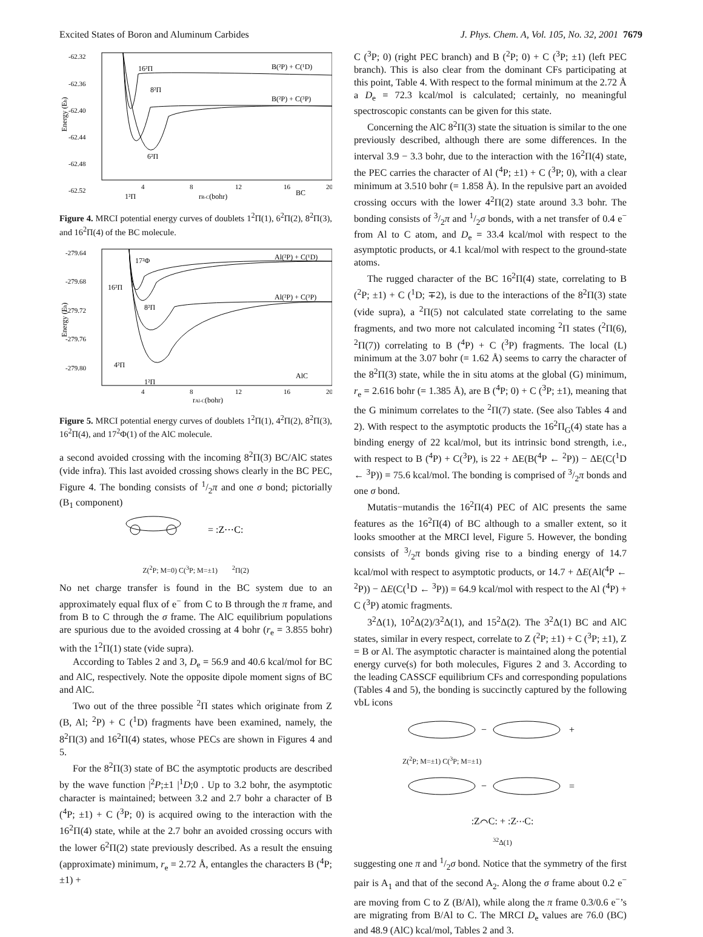Excited States of Boron and Aluminum Carbides J. Phys. Chem. A, Vol. 105, No. 32, 2001 7679
-62.32
-62.36
-62.40
-62.44
-62.48
-62.52
Energy (Eh)
16²Π
8²Π
6²Π
1²Π
B(²P) + C(¹D)
B(²P) + C(³P)
BC
4
8
12
16
20
rB-C(bohr)
Figure 4. MRCI potential energy curves of doublets 1<sup>2</sup>Π(1), 6<sup>2</sup>Π(2), 8<sup>2</sup>Π(3), and 16<sup>2</sup>Π(4) of the BC molecule.
-279.64
-279.68
-279.72
-279.76
-279.80
Energy (Eh)
17²Φ
16²Π
8²Π
4²Π
1²Π
Al(²P) + C(¹D)
Al(²P) + C(³P)
AlC
4
8
12
16
20
rAl-C(bohr)
Figure 5. MRCI potential energy curves of doublets 1<sup>2</sup>Π(1), 4<sup>2</sup>Π(2), 8<sup>2</sup>Π(3), 16<sup>2</sup>Π(4), and 17<sup>2</sup>Φ(1) of the AlC molecule.
a second avoided crossing with the incoming 8<sup>2</sup>Π(3) BC/AlC states (vide infra). This last avoided crossing shows clearly in the BC PEC, Figure 4. The bonding consists of 1/2π and one σ bond; pictorially (B<sub>1</sub> component)
= :Z⋯C:
Z(<sup>2</sup>P; M=0) C(<sup>3</sup>P; M=±1) <sup>2</sup>Π(2)
No net charge transfer is found in the BC system due to an approximately equal flux of e<sup>−</sup> from C to B through the π frame, and from B to C through the σ frame. The AlC equilibrium populations are spurious due to the avoided crossing at 4 bohr (r<sub>e</sub> = 3.855 bohr) with the 1<sup>2</sup>Π(1) state (vide supra).
According to Tables 2 and 3, D<sub>e</sub> = 56.9 and 40.6 kcal/mol for BC and AlC, respectively. Note the opposite dipole moment signs of BC and AlC.
Two out of the three possible <sup>2</sup>Π states which originate from Z (B, Al; <sup>2</sup>P) + C (<sup>1</sup>D) fragments have been examined, namely, the 8<sup>2</sup>Π(3) and 16<sup>2</sup>Π(4) states, whose PECs are shown in Figures 4 and 5.
For the 8<sup>2</sup>Π(3) state of BC the asymptotic products are described by the wave function |<sup>2</sup>P;±1 |<sup>1</sup>D;0 . Up to 3.2 bohr, the asymptotic character is maintained; between 3.2 and 2.7 bohr a character of B (<sup>4</sup>P; ±1) + C (<sup>3</sup>P; 0) is acquired owing to the interaction with the 16<sup>2</sup>Π(4) state, while at the 2.7 bohr an avoided crossing occurs with the lower 6<sup>2</sup>Π(2) state previously described. As a result the ensuing (approximate) minimum, r<sub>e</sub> = 2.72 Å, entangles the characters B (<sup>4</sup>P; ±1) +
C (<sup>3</sup>P; 0) (right PEC branch) and B (<sup>2</sup>P; 0) + C (<sup>3</sup>P; ±1) (left PEC branch). This is also clear from the dominant CFs participating at this point, Table 4. With respect to the formal minimum at the 2.72 Å a D<sub>e</sub> = 72.3 kcal/mol is calculated; certainly, no meaningful spectroscopic constants can be given for this state.
Concerning the AlC 8<sup>2</sup>Π(3) state the situation is similar to the one previously described, although there are some differences. In the interval 3.9 − 3.3 bohr, due to the interaction with the 16<sup>2</sup>Π(4) state, the PEC carries the character of Al (<sup>4</sup>P; ±1) + C (<sup>3</sup>P; 0), with a clear minimum at 3.510 bohr (= 1.858 Å). In the repulsive part an avoided crossing occurs with the lower 4<sup>2</sup>Π(2) state around 3.3 bohr. The bonding consists of 3/2π and 1/2σ bonds, with a net transfer of 0.4 e<sup>−</sup> from Al to C atom, and D<sub>e</sub> = 33.4 kcal/mol with respect to the asymptotic products, or 4.1 kcal/mol with respect to the ground-state atoms.
The rugged character of the BC 16<sup>2</sup>Π(4) state, correlating to B (<sup>2</sup>P; ±1) + C (<sup>1</sup>D; ∓2), is due to the interactions of the 8<sup>2</sup>Π(3) state (vide supra), a <sup>2</sup>Π(5) not calculated state correlating to the same fragments, and two more not calculated incoming <sup>2</sup>Π states (<sup>2</sup>Π(6), <sup>2</sup>Π(7)) correlating to B (<sup>4</sup>P) + C (<sup>3</sup>P) fragments. The local (L) minimum at the 3.07 bohr (= 1.62 Å) seems to carry the character of the 8<sup>2</sup>Π(3) state, while the in situ atoms at the global (G) minimum, r<sub>e</sub> = 2.616 bohr (= 1.385 Å), are B (<sup>4</sup>P; 0) + C (<sup>3</sup>P; ±1), meaning that the G minimum correlates to the <sup>2</sup>Π(7) state. (See also Tables 4 and 2). With respect to the asymptotic products the 16<sup>2</sup>Π<sub>G</sub>(4) state has a binding energy of 22 kcal/mol, but its intrinsic bond strength, i.e., with respect to B (<sup>4</sup>P) + C(<sup>3</sup>P), is 22 + ΔE(B(<sup>4</sup>P ← <sup>2</sup>P)) − ΔE(C(<sup>1</sup>D ← <sup>3</sup>P)) = 75.6 kcal/mol. The bonding is comprised of 3/2π bonds and one σ bond.
Mutatis−mutandis the 16<sup>2</sup>Π(4) PEC of AlC presents the same features as the 16<sup>2</sup>Π(4) of BC although to a smaller extent, so it looks smoother at the MRCI level, Figure 5. However, the bonding consists of 3/2π bonds giving rise to a binding energy of 14.7 kcal/mol with respect to asymptotic products, or 14.7 + ΔE(Al(<sup>4</sup>P ← <sup>2</sup>P)) − ΔE(C(<sup>1</sup>D ← <sup>3</sup>P)) = 64.9 kcal/mol with respect to the Al (<sup>4</sup>P) + C (<sup>3</sup>P) atomic fragments.
3<sup>2</sup>Δ(1), 10<sup>2</sup>Δ(2)/3<sup>2</sup>Δ(1), and 15<sup>2</sup>Δ(2). The 3<sup>2</sup>Δ(1) BC and AlC states, similar in every respect, correlate to Z (<sup>2</sup>P; ±1) + C (<sup>3</sup>P; ±1), Z = B or Al. The asymptotic character is maintained along the potential energy curve(s) for both molecules, Figures 2 and 3. According to the leading CASSCF equilibrium CFs and corresponding populations (Tables 4 and 5), the bonding is succinctly captured by the following vbL icons
−
+
Z(<sup>2</sup>P; M=±1) C(<sup>3</sup>P; M=±1)
−
=
:Z⌒C: + :Z⋯C:
<sup>3</sup> <sup>2</sup>Δ(1)
suggesting one π and 1/2σ bond. Notice that the symmetry of the first pair is A<sub>1</sub> and that of the second A<sub>2</sub>. Along the σ frame about 0.2 e<sup>−</sup> are moving from C to Z (B/Al), while along the π frame 0.3/0.6 e<sup>−</sup>’s are migrating from B/Al to C. The MRCI D<sub>e</sub> values are 76.0 (BC) and 48.9 (AlC) kcal/mol, Tables 2 and 3.